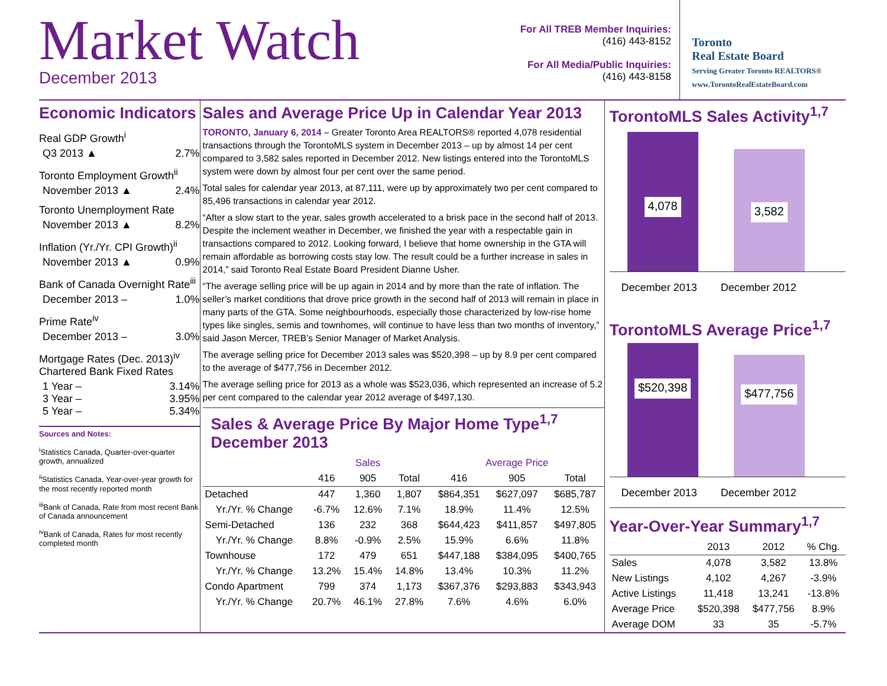Market Watch
December 2013
For All TREB Member Inquiries:
(416) 443-8152
For All Media/Public Inquiries:
(416) 443-8158
Toronto
Real Estate Board
Serving Greater Toronto REALTORS®
www.TorontoRealEstateBoard.com
Economic Indicators
Real GDP Growth<sup>i</sup>
Q3 2013 ▲ 2.7%
Toronto Employment Growth<sup>ii</sup>
November 2013 ▲ 2.4%
Toronto Unemployment Rate
November 2013 ▲ 8.2%
Inflation (Yr./Yr. CPI Growth)<sup>ii</sup>
November 2013 ▲ 0.9%
Bank of Canada Overnight Rate<sup>iii</sup>
December 2013 – 1.0%
Prime Rate<sup>iv</sup>
December 2013 – 3.0%
Mortgage Rates (Dec. 2013)<sup>iv</sup>
Chartered Bank Fixed Rates
1 Year – 3.14%
3 Year – 3.95%
5 Year – 5.34%
Sources and Notes:
<sup>i</sup> Statistics Canada, Quarter-over-quarter growth, annualized
<sup>ii</sup>Statistics Canada, Year-over-year growth for the most recently reported month
<sup>iii</sup>Bank of Canada, Rate from most recent Bank of Canada announcement
<sup>iv</sup>Bank of Canada, Rates for most recently completed month
Sales and Average Price Up in Calendar Year 2013
TORONTO, January 6, 2014 – Greater Toronto Area REALTORS® reported 4,078 residential transactions through the TorontoMLS system in December 2013 – up by almost 14 per cent compared to 3,582 sales reported in December 2012. New listings entered into the TorontoMLS system were down by almost four per cent over the same period.
Total sales for calendar year 2013, at 87,111, were up by approximately two per cent compared to 85,496 transactions in calendar year 2012.
“After a slow start to the year, sales growth accelerated to a brisk pace in the second half of 2013. Despite the inclement weather in December, we finished the year with a respectable gain in transactions compared to 2012. Looking forward, I believe that home ownership in the GTA will remain affordable as borrowing costs stay low. The result could be a further increase in sales in 2014,” said Toronto Real Estate Board President Dianne Usher.
“The average selling price will be up again in 2014 and by more than the rate of inflation. The seller’s market conditions that drove price growth in the second half of 2013 will remain in place in many parts of the GTA. Some neighbourhoods, especially those characterized by low-rise home types like singles, semis and townhomes, will continue to have less than two months of inventory,” said Jason Mercer, TREB’s Senior Manager of Market Analysis.
The average selling price for December 2013 sales was $520,398 – up by 8.9 per cent compared to the average of $477,756 in December 2012.
The average selling price for 2013 as a whole was $523,036, which represented an increase of 5.2 per cent compared to the calendar year 2012 average of $497,130.
Sales & Average Price By Major Home Type<sup>1,7</sup>
December 2013
| | Sales | | | Average Price | | |
| --- | --- | --- | --- | --- | --- | --- |
| | 416 | 905 | Total | 416 | 905 | Total |
| Detached | 447 | 1,360 | 1,807 | $864,351 | $627,097 | $685,787 |
| Yr./Yr. % Change | -6.7% | 12.6% | 7.1% | 18.9% | 11.4% | 12.5% |
| Semi-Detached | 136 | 232 | 368 | $644,423 | $411,857 | $497,805 |
| Yr./Yr. % Change | 8.8% | -0.9% | 2.5% | 15.9% | 6.6% | 11.8% |
| Townhouse | 172 | 479 | 651 | $447,188 | $384,095 | $400,765 |
| Yr./Yr. % Change | 13.2% | 15.4% | 14.8% | 13.4% | 10.3% | 11.2% |
| Condo Apartment | 799 | 374 | 1,173 | $367,376 | $293,883 | $343,943 |
| Yr./Yr. % Change | 20.7% | 46.1% | 27.8% | 7.6% | 4.6% | 6.0% |
TorontoMLS Sales Activity<sup>1,7</sup>
4,078
3,582
December 2013 December 2012
TorontoMLS Average Price<sup>1,7</sup>
$520,398
$477,756
December 2013 December 2012
Year-Over-Year Summary<sup>1,7</sup>
| | 2013 | 2012 | % Chg. |
| --- | --- | --- | --- |
| Sales | 4,078 | 3,582 | 13.8% |
| New Listings | 4,102 | 4,267 | -3.9% |
| Active Listings | 11,418 | 13,241 | -13.8% |
| Average Price | $520,398 | $477,756 | 8.9% |
| Average DOM | 33 | 35 | -5.7% |